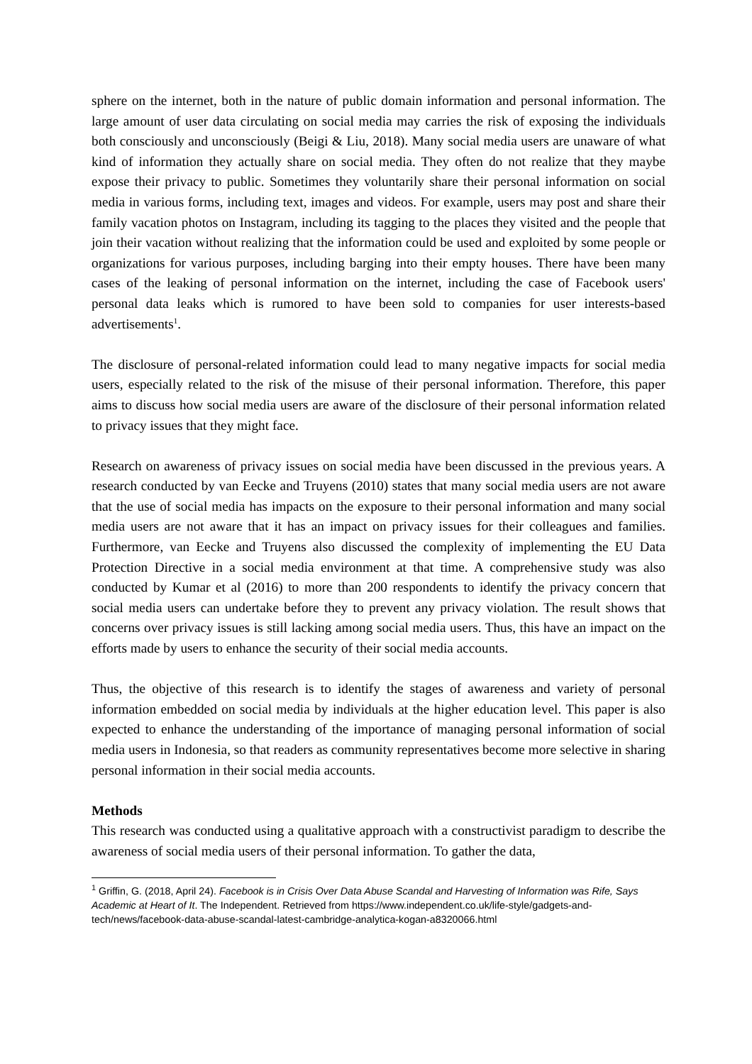sphere on the internet, both in the nature of public domain information and personal information. The large amount of user data circulating on social media may carries the risk of exposing the individuals both consciously and unconsciously (Beigi & Liu, 2018). Many social media users are unaware of what kind of information they actually share on social media. They often do not realize that they maybe expose their privacy to public. Sometimes they voluntarily share their personal information on social media in various forms, including text, images and videos. For example, users may post and share their family vacation photos on Instagram, including its tagging to the places they visited and the people that join their vacation without realizing that the information could be used and exploited by some people or organizations for various purposes, including barging into their empty houses. There have been many cases of the leaking of personal information on the internet, including the case of Facebook users' personal data leaks which is rumored to have been sold to companies for user interests-based advertisements<sup>1</sup>.
The disclosure of personal-related information could lead to many negative impacts for social media users, especially related to the risk of the misuse of their personal information. Therefore, this paper aims to discuss how social media users are aware of the disclosure of their personal information related to privacy issues that they might face.
Research on awareness of privacy issues on social media have been discussed in the previous years. A research conducted by van Eecke and Truyens (2010) states that many social media users are not aware that the use of social media has impacts on the exposure to their personal information and many social media users are not aware that it has an impact on privacy issues for their colleagues and families. Furthermore, van Eecke and Truyens also discussed the complexity of implementing the EU Data Protection Directive in a social media environment at that time. A comprehensive study was also conducted by Kumar et al (2016) to more than 200 respondents to identify the privacy concern that social media users can undertake before they to prevent any privacy violation. The result shows that concerns over privacy issues is still lacking among social media users. Thus, this have an impact on the efforts made by users to enhance the security of their social media accounts.
Thus, the objective of this research is to identify the stages of awareness and variety of personal information embedded on social media by individuals at the higher education level. This paper is also expected to enhance the understanding of the importance of managing personal information of social media users in Indonesia, so that readers as community representatives become more selective in sharing personal information in their social media accounts.
Methods
This research was conducted using a qualitative approach with a constructivist paradigm to describe the awareness of social media users of their personal information. To gather the data,
<sup>1</sup> Griffin, G. (2018, April 24). Facebook is in Crisis Over Data Abuse Scandal and Harvesting of Information was Rife, Says Academic at Heart of It. The Independent. Retrieved from https://www.independent.co.uk/life-style/gadgets-and-tech/news/facebook-data-abuse-scandal-latest-cambridge-analytica-kogan-a8320066.html